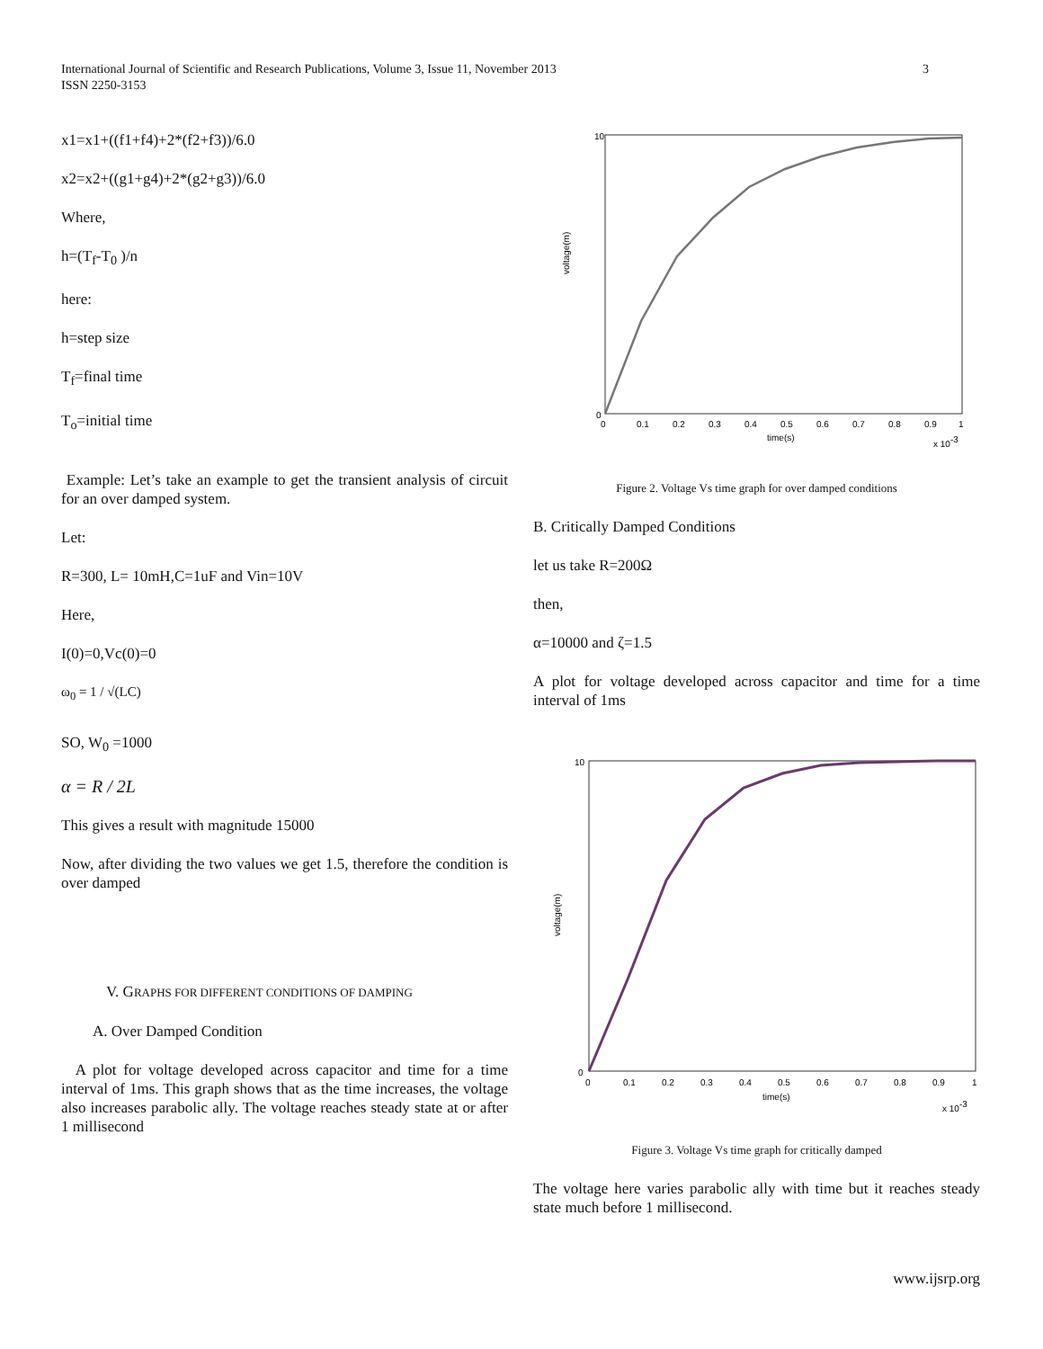3 International Journal of Scientific and Research Publications, Volume 3, Issue 11, November 2013
ISSN 2250-3153
x1=x1+((f1+f4)+2*(f2+f3))/6.0
x2=x2+((g1+g4)+2*(g2+g3))/6.0
Where,
h=(T<sub>f</sub>-T<sub>0</sub> )/n
here:
h=step size
T<sub>f</sub>=final time
T<sub>o</sub>=initial time
Example: Let’s take an example to get the transient analysis of circuit for an over damped system.
Let:
R=300, L= 10mH,C=1uF and Vin=10V
Here,
I(0)=0,Vc(0)=0
ω<sub>0</sub> = 1 / √(LC)
SO, W<sub>0</sub> =1000
α = R / 2L
This gives a result with magnitude 15000
Now, after dividing the two values we get 1.5, therefore the condition is over damped
V. GRAPHS FOR DIFFERENT CONDITIONS OF DAMPING
A. Over Damped Condition
A plot for voltage developed across capacitor and time for a time interval of 1ms. This graph shows that as the time increases, the voltage also increases parabolic ally. The voltage reaches steady state at or after 1 millisecond
voltage(m)
0
0.1
0.2
0.3
0.4
0.5
0.6
0.7
0.8
0.9
1
time(s)
x 10-3
10
0
Figure 2. Voltage Vs time graph for over damped conditions
B. Critically Damped Conditions
let us take R=200Ω
then,
α=10000 and ζ=1.5
A plot for voltage developed across capacitor and time for a time interval of 1ms
voltage(m)
0
0.1
0.2
0.3
0.4
0.5
0.6
0.7
0.8
0.9
1
time(s)
x 10-3
10
0
Figure 3. Voltage Vs time graph for critically damped
The voltage here varies parabolic ally with time but it reaches steady state much before 1 millisecond.
www.ijsrp.org